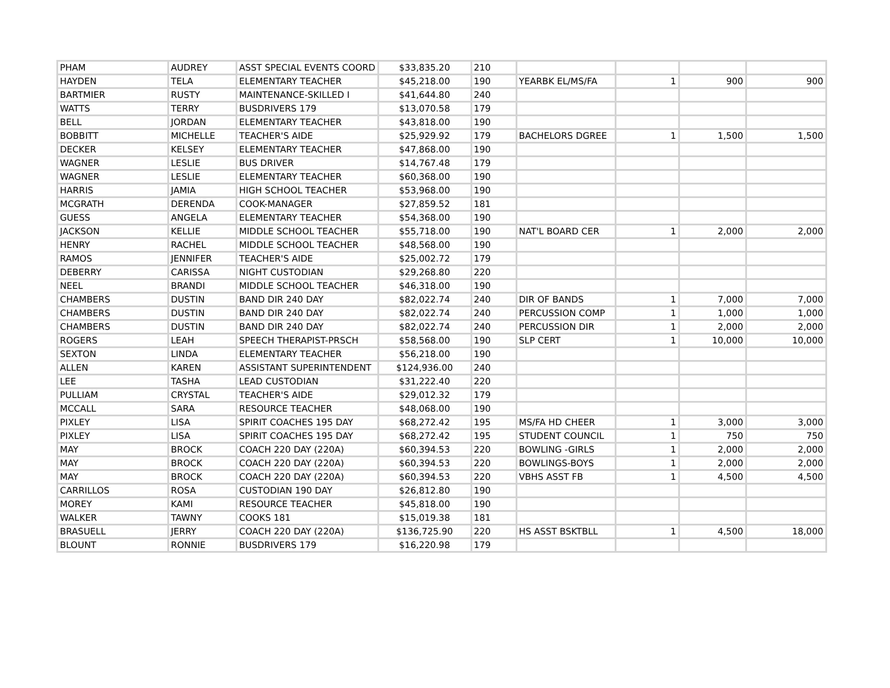| PHAM | AUDREY | ASST SPECIAL EVENTS COORD | $33,835.20 | 210 | | | | |
| HAYDEN | TELA | ELEMENTARY TEACHER | $45,218.00 | 190 | YEARBK EL/MS/FA | 1 | 900 | 900 |
| BARTMIER | RUSTY | MAINTENANCE-SKILLED I | $41,644.80 | 240 | | | | |
| WATTS | TERRY | BUSDRIVERS 179 | $13,070.58 | 179 | | | | |
| BELL | JORDAN | ELEMENTARY TEACHER | $43,818.00 | 190 | | | | |
| BOBBITT | MICHELLE | TEACHER'S AIDE | $25,929.92 | 179 | BACHELORS DGREE | 1 | 1,500 | 1,500 |
| DECKER | KELSEY | ELEMENTARY TEACHER | $47,868.00 | 190 | | | | |
| WAGNER | LESLIE | BUS DRIVER | $14,767.48 | 179 | | | | |
| WAGNER | LESLIE | ELEMENTARY TEACHER | $60,368.00 | 190 | | | | |
| HARRIS | JAMIA | HIGH SCHOOL TEACHER | $53,968.00 | 190 | | | | |
| MCGRATH | DERENDA | COOK-MANAGER | $27,859.52 | 181 | | | | |
| GUESS | ANGELA | ELEMENTARY TEACHER | $54,368.00 | 190 | | | | |
| JACKSON | KELLIE | MIDDLE SCHOOL TEACHER | $55,718.00 | 190 | NAT'L BOARD CER | 1 | 2,000 | 2,000 |
| HENRY | RACHEL | MIDDLE SCHOOL TEACHER | $48,568.00 | 190 | | | | |
| RAMOS | JENNIFER | TEACHER'S AIDE | $25,002.72 | 179 | | | | |
| DEBERRY | CARISSA | NIGHT CUSTODIAN | $29,268.80 | 220 | | | | |
| NEEL | BRANDI | MIDDLE SCHOOL TEACHER | $46,318.00 | 190 | | | | |
| CHAMBERS | DUSTIN | BAND DIR 240 DAY | $82,022.74 | 240 | DIR OF BANDS | 1 | 7,000 | 7,000 |
| CHAMBERS | DUSTIN | BAND DIR 240 DAY | $82,022.74 | 240 | PERCUSSION COMP | 1 | 1,000 | 1,000 |
| CHAMBERS | DUSTIN | BAND DIR 240 DAY | $82,022.74 | 240 | PERCUSSION DIR | 1 | 2,000 | 2,000 |
| ROGERS | LEAH | SPEECH THERAPIST-PRSCH | $58,568.00 | 190 | SLP CERT | 1 | 10,000 | 10,000 |
| SEXTON | LINDA | ELEMENTARY TEACHER | $56,218.00 | 190 | | | | |
| ALLEN | KAREN | ASSISTANT SUPERINTENDENT | $124,936.00 | 240 | | | | |
| LEE | TASHA | LEAD CUSTODIAN | $31,222.40 | 220 | | | | |
| PULLIAM | CRYSTAL | TEACHER'S AIDE | $29,012.32 | 179 | | | | |
| MCCALL | SARA | RESOURCE TEACHER | $48,068.00 | 190 | | | | |
| PIXLEY | LISA | SPIRIT COACHES 195 DAY | $68,272.42 | 195 | MS/FA HD CHEER | 1 | 3,000 | 3,000 |
| PIXLEY | LISA | SPIRIT COACHES 195 DAY | $68,272.42 | 195 | STUDENT COUNCIL | 1 | 750 | 750 |
| MAY | BROCK | COACH 220 DAY (220A) | $60,394.53 | 220 | BOWLING -GIRLS | 1 | 2,000 | 2,000 |
| MAY | BROCK | COACH 220 DAY (220A) | $60,394.53 | 220 | BOWLINGS-BOYS | 1 | 2,000 | 2,000 |
| MAY | BROCK | COACH 220 DAY (220A) | $60,394.53 | 220 | VBHS ASST FB | 1 | 4,500 | 4,500 |
| CARRILLOS | ROSA | CUSTODIAN 190 DAY | $26,812.80 | 190 | | | | |
| MOREY | KAMI | RESOURCE TEACHER | $45,818.00 | 190 | | | | |
| WALKER | TAWNY | COOKS 181 | $15,019.38 | 181 | | | | |
| BRASUELL | JERRY | COACH 220 DAY (220A) | $136,725.90 | 220 | HS ASST BSKTBLL | 1 | 4,500 | 18,000 |
| BLOUNT | RONNIE | BUSDRIVERS 179 | $16,220.98 | 179 | | | | |